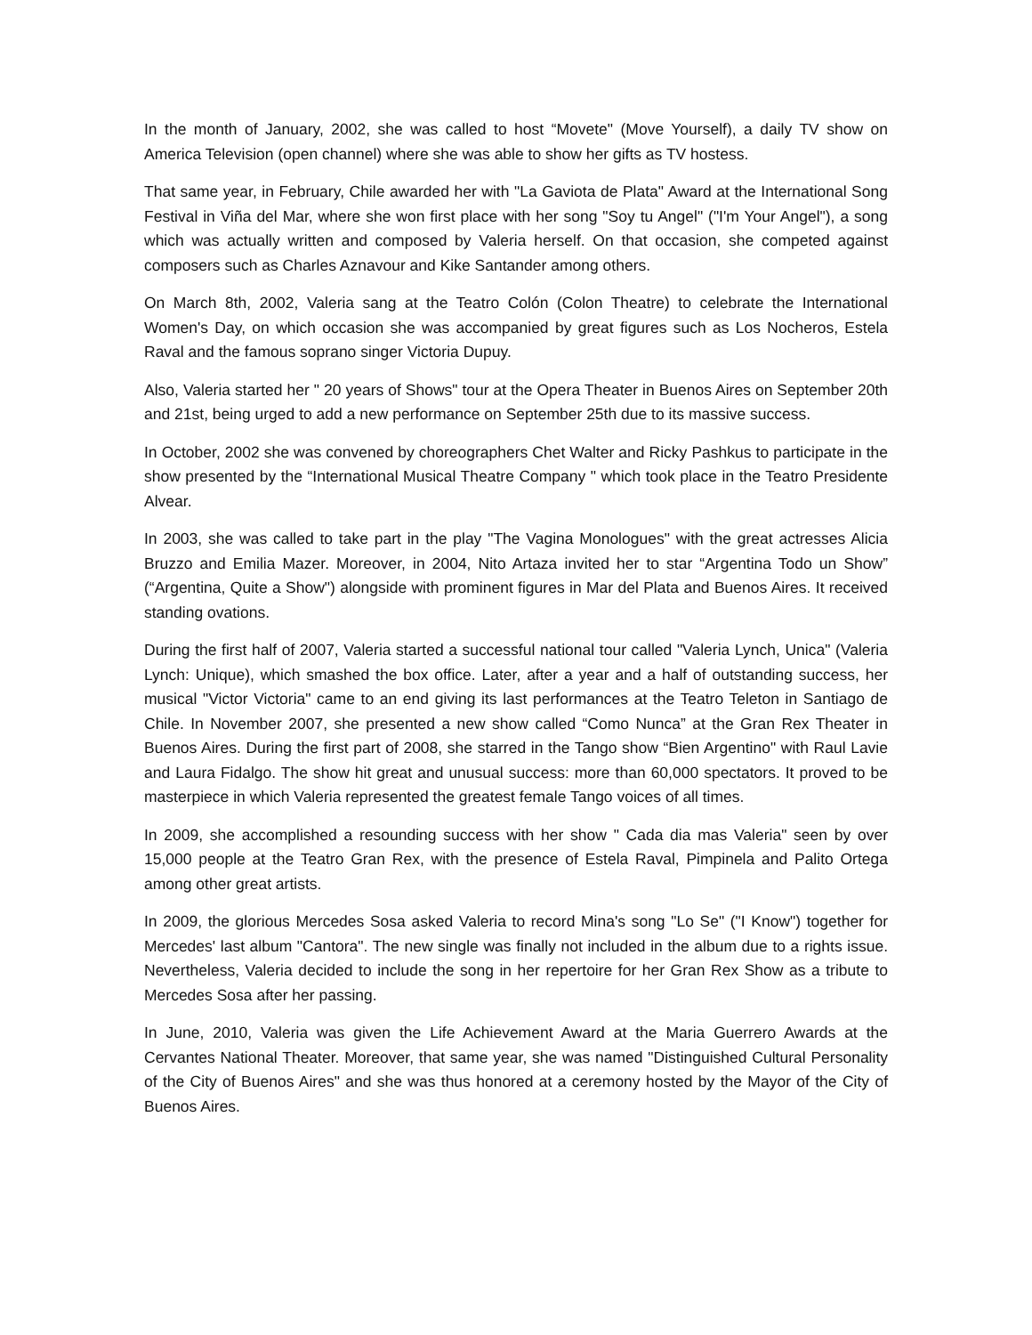In the month of January, 2002, she was called to host “Movete" (Move Yourself), a daily TV show on America Television (open channel) where she was able to show her gifts as TV hostess.
That same year, in February, Chile awarded her with "La Gaviota de Plata" Award at the International Song Festival in Viña del Mar, where she won first place with her song "Soy tu Angel" ("I'm Your Angel"), a song which was actually written and composed by Valeria herself. On that occasion, she competed against composers such as Charles Aznavour and Kike Santander among others.
On March 8th, 2002, Valeria sang at the Teatro Colón (Colon Theatre) to celebrate the International Women's Day, on which occasion she was accompanied by great figures such as Los Nocheros, Estela Raval and the famous soprano singer Victoria Dupuy.
Also, Valeria started her " 20 years of Shows" tour at the Opera Theater in Buenos Aires on September 20th and 21st, being urged to add a new performance on September 25th due to its massive success.
In October, 2002 she was convened by choreographers Chet Walter and Ricky Pashkus to participate in the show presented by the “International Musical Theatre Company " which took place in the Teatro Presidente Alvear.
In 2003, she was called to take part in the play "The Vagina Monologues" with the great actresses Alicia Bruzzo and Emilia Mazer. Moreover, in 2004, Nito Artaza invited her to star “Argentina Todo un Show” (“Argentina, Quite a Show") alongside with prominent figures in Mar del Plata and Buenos Aires. It received standing ovations.
During the first half of 2007, Valeria started a successful national tour called "Valeria Lynch, Unica" (Valeria Lynch: Unique), which smashed the box office. Later, after a year and a half of outstanding success, her musical "Victor Victoria" came to an end giving its last performances at the Teatro Teleton in Santiago de Chile. In November 2007, she presented a new show called “Como Nunca” at the Gran Rex Theater in Buenos Aires. During the first part of 2008, she starred in the Tango show “Bien Argentino" with Raul Lavie and Laura Fidalgo. The show hit great and unusual success: more than 60,000 spectators. It proved to be masterpiece in which Valeria represented the greatest female Tango voices of all times.
In 2009, she accomplished a resounding success with her show " Cada dia mas Valeria" seen by over 15,000 people at the Teatro Gran Rex, with the presence of Estela Raval, Pimpinela and Palito Ortega among other great artists.
In 2009, the glorious Mercedes Sosa asked Valeria to record Mina's song "Lo Se" ("I Know") together for Mercedes' last album "Cantora". The new single was finally not included in the album due to a rights issue. Nevertheless, Valeria decided to include the song in her repertoire for her Gran Rex Show as a tribute to Mercedes Sosa after her passing.
In June, 2010, Valeria was given the Life Achievement Award at the Maria Guerrero Awards at the Cervantes National Theater. Moreover, that same year, she was named "Distinguished Cultural Personality of the City of Buenos Aires" and she was thus honored at a ceremony hosted by the Mayor of the City of Buenos Aires.